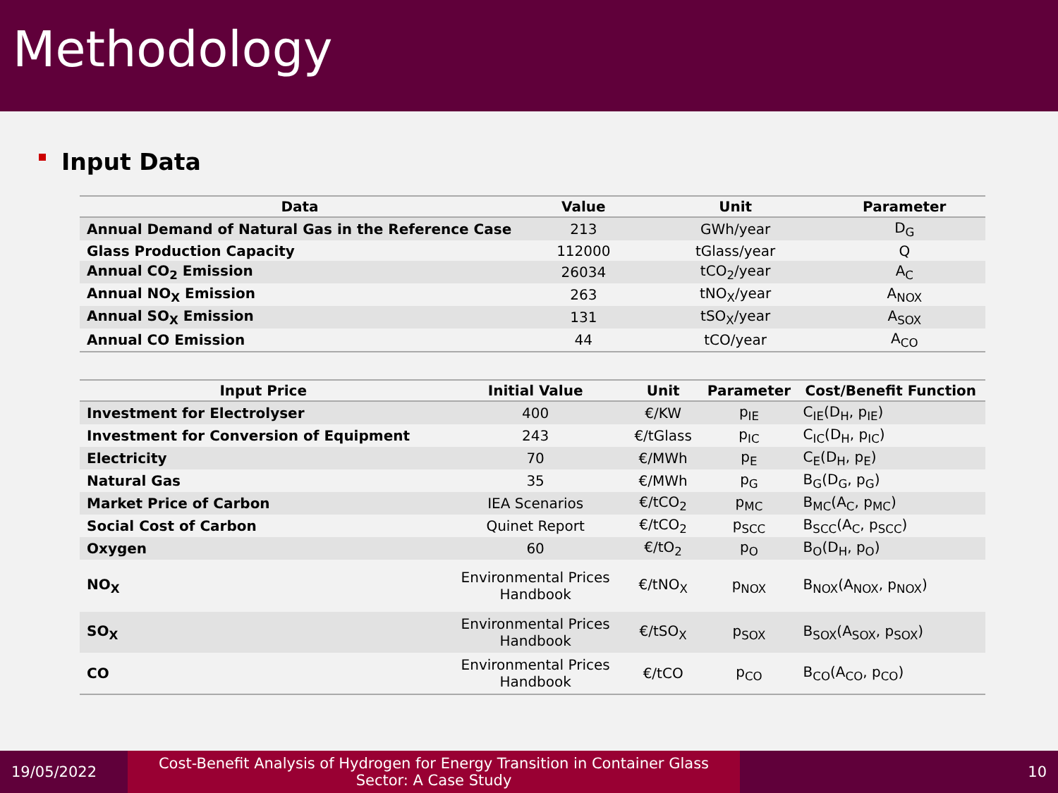Methodology
Input Data
| Data | Value | Unit | Parameter |
| --- | --- | --- | --- |
| Annual Demand of Natural Gas in the Reference Case | 213 | GWh/year | D<sub>G</sub> |
| Glass Production Capacity | 112000 | tGlass/year | Q |
| Annual CO<sub>2</sub> Emission | 26034 | tCO<sub>2</sub>/year | A<sub>C</sub> |
| Annual NO<sub>X</sub> Emission | 263 | tNO<sub>X</sub>/year | A<sub>NOX</sub> |
| Annual SO<sub>X</sub> Emission | 131 | tSO<sub>X</sub>/year | A<sub>SOX</sub> |
| Annual CO Emission | 44 | tCO/year | A<sub>CO</sub> |
| Input Price | Initial Value | Unit | Parameter | Cost/Benefit Function |
| --- | --- | --- | --- | --- |
| Investment for Electrolyser | 400 | €/KW | p<sub>IE</sub> | C<sub>IE</sub>(D<sub>H</sub>, p<sub>IE</sub>) |
| Investment for Conversion of Equipment | 243 | €/tGlass | p<sub>IC</sub> | C<sub>IC</sub>(D<sub>H</sub>, p<sub>IC</sub>) |
| Electricity | 70 | €/MWh | p<sub>E</sub> | C<sub>E</sub>(D<sub>H</sub>, p<sub>E</sub>) |
| Natural Gas | 35 | €/MWh | p<sub>G</sub> | B<sub>G</sub>(D<sub>G</sub>, p<sub>G</sub>) |
| Market Price of Carbon | IEA Scenarios | €/tCO<sub>2</sub> | p<sub>MC</sub> | B<sub>MC</sub>(A<sub>C</sub>, p<sub>MC</sub>) |
| Social Cost of Carbon | Quinet Report | €/tCO<sub>2</sub> | p<sub>SCC</sub> | B<sub>SCC</sub>(A<sub>C</sub>, p<sub>SCC</sub>) |
| Oxygen | 60 | €/tO<sub>2</sub> | p<sub>O</sub> | B<sub>O</sub>(D<sub>H</sub>, p<sub>O</sub>) |
| NO<sub>X</sub> | Environmental Prices Handbook | €/tNO<sub>X</sub> | p<sub>NOX</sub> | B<sub>NOX</sub>(A<sub>NOX</sub>, p<sub>NOX</sub>) |
| SO<sub>X</sub> | Environmental Prices Handbook | €/tSO<sub>X</sub> | p<sub>SOX</sub> | B<sub>SOX</sub>(A<sub>SOX</sub>, p<sub>SOX</sub>) |
| CO | Environmental Prices Handbook | €/tCO | p<sub>CO</sub> | B<sub>CO</sub>(A<sub>CO</sub>, p<sub>CO</sub>) |
19/05/2022
Cost-Benefit Analysis of Hydrogen for Energy Transition in Container Glass
Sector: A Case Study
10